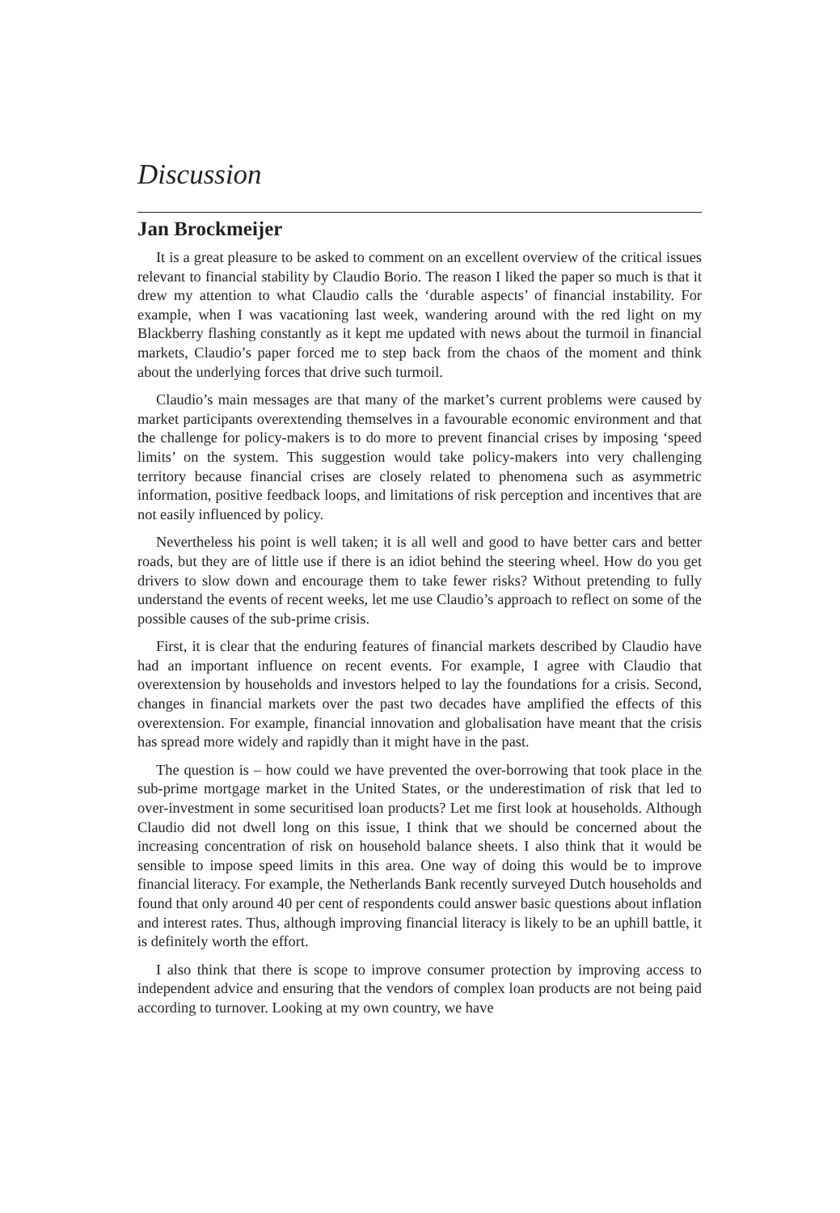Discussion
Jan Brockmeijer
It is a great pleasure to be asked to comment on an excellent overview of the critical issues relevant to financial stability by Claudio Borio. The reason I liked the paper so much is that it drew my attention to what Claudio calls the ‘durable aspects’ of financial instability. For example, when I was vacationing last week, wandering around with the red light on my Blackberry flashing constantly as it kept me updated with news about the turmoil in financial markets, Claudio’s paper forced me to step back from the chaos of the moment and think about the underlying forces that drive such turmoil.
Claudio’s main messages are that many of the market’s current problems were caused by market participants overextending themselves in a favourable economic environment and that the challenge for policy-makers is to do more to prevent financial crises by imposing ‘speed limits’ on the system. This suggestion would take policy-makers into very challenging territory because financial crises are closely related to phenomena such as asymmetric information, positive feedback loops, and limitations of risk perception and incentives that are not easily influenced by policy.
Nevertheless his point is well taken; it is all well and good to have better cars and better roads, but they are of little use if there is an idiot behind the steering wheel. How do you get drivers to slow down and encourage them to take fewer risks? Without pretending to fully understand the events of recent weeks, let me use Claudio’s approach to reflect on some of the possible causes of the sub-prime crisis.
First, it is clear that the enduring features of financial markets described by Claudio have had an important influence on recent events. For example, I agree with Claudio that overextension by households and investors helped to lay the foundations for a crisis. Second, changes in financial markets over the past two decades have amplified the effects of this overextension. For example, financial innovation and globalisation have meant that the crisis has spread more widely and rapidly than it might have in the past.
The question is – how could we have prevented the over-borrowing that took place in the sub-prime mortgage market in the United States, or the underestimation of risk that led to over-investment in some securitised loan products? Let me first look at households. Although Claudio did not dwell long on this issue, I think that we should be concerned about the increasing concentration of risk on household balance sheets. I also think that it would be sensible to impose speed limits in this area. One way of doing this would be to improve financial literacy. For example, the Netherlands Bank recently surveyed Dutch households and found that only around 40 per cent of respondents could answer basic questions about inflation and interest rates. Thus, although improving financial literacy is likely to be an uphill battle, it is definitely worth the effort.
I also think that there is scope to improve consumer protection by improving access to independent advice and ensuring that the vendors of complex loan products are not being paid according to turnover. Looking at my own country, we have